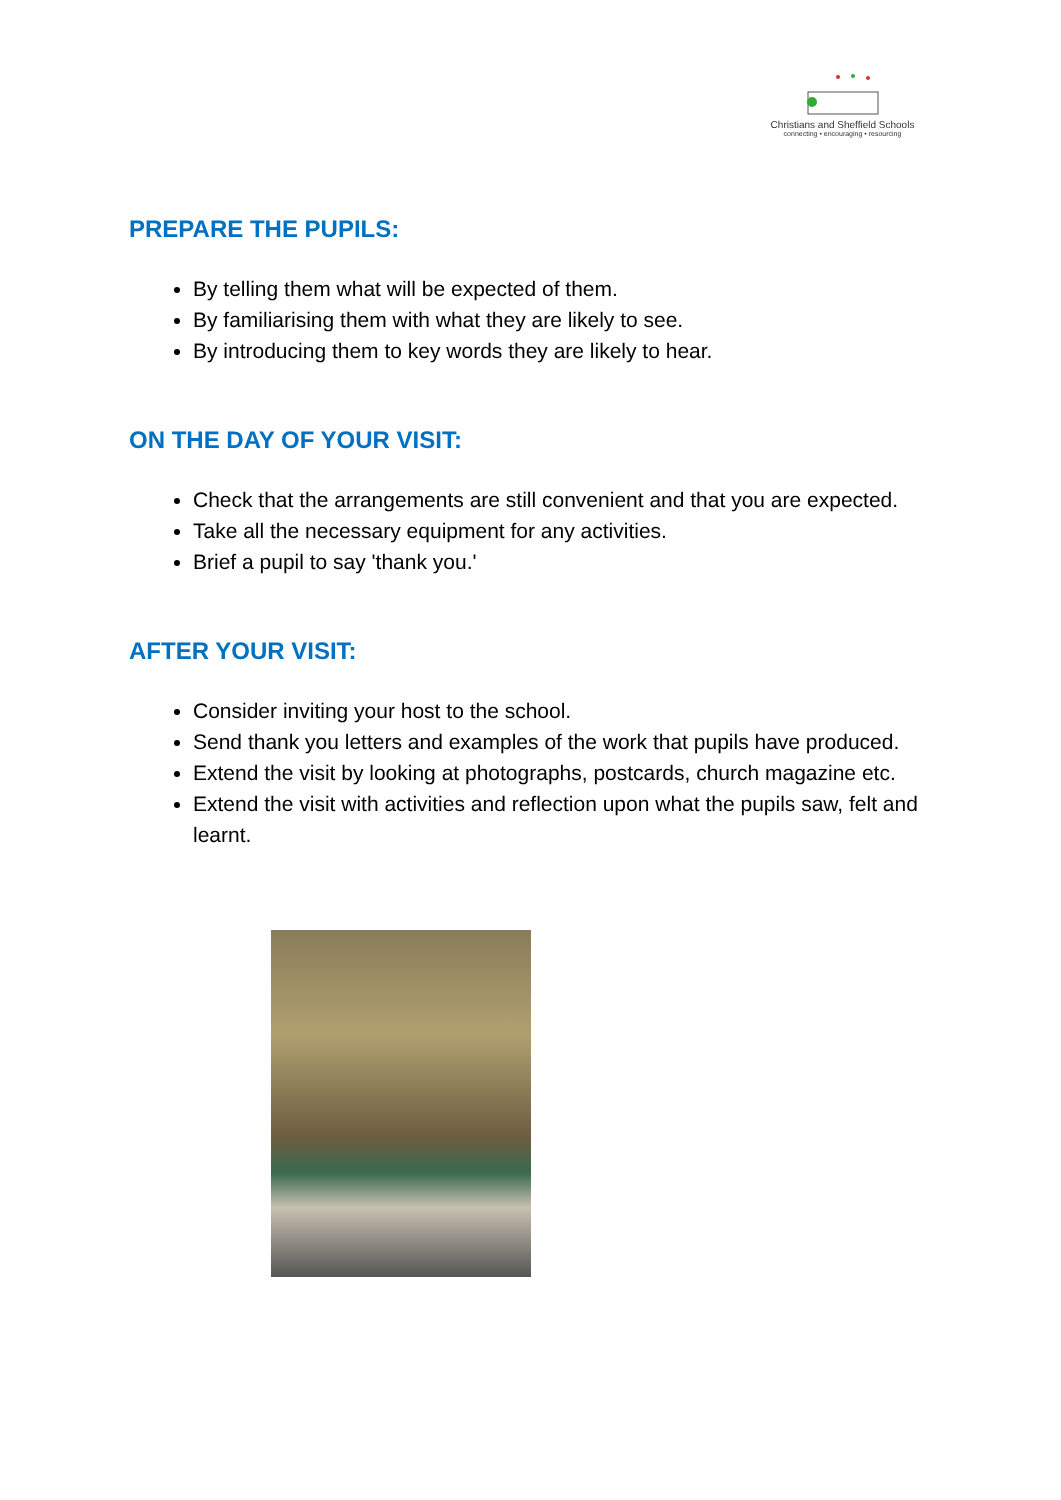Christians and Sheffield Schools
connecting • encouraging • resourcing
PREPARE THE PUPILS:
By telling them what will be expected of them.
By familiarising them with what they are likely to see.
By introducing them to key words they are likely to hear.
ON THE DAY OF YOUR VISIT:
Check that the arrangements are still convenient and that you are expected.
Take all the necessary equipment for any activities.
Brief a pupil to say 'thank you.'
AFTER YOUR VISIT:
Consider inviting your host to the school.
Send thank you letters and examples of the work that pupils have produced.
Extend the visit by looking at photographs, postcards, church magazine etc.
Extend the visit with activities and reflection upon what the pupils saw, felt and learnt.